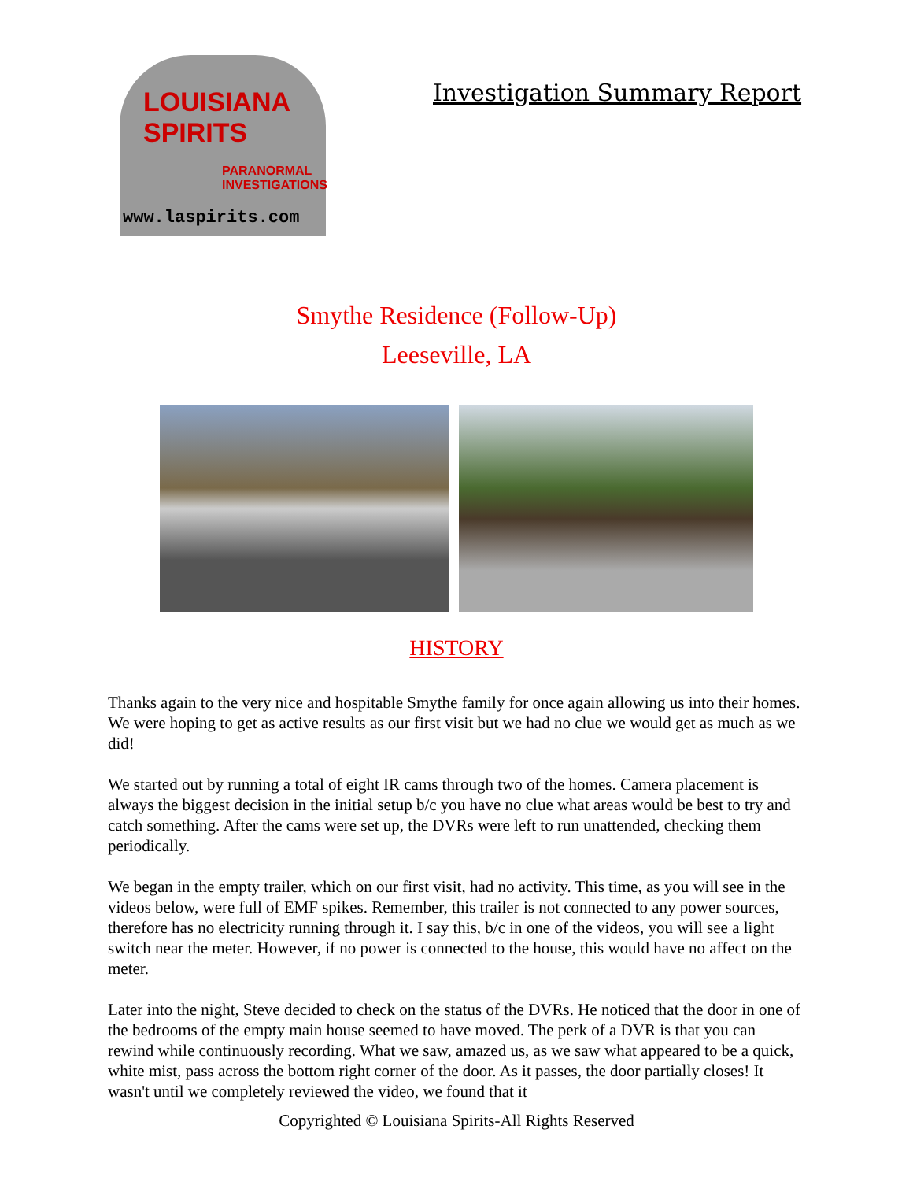LOUISIANA SPIRITS
PARANORMAL INVESTIGATIONS
www.laspirits.com
Investigation Summary Report
Smythe Residence (Follow-Up)
Leeseville, LA
HISTORY
Thanks again to the very nice and hospitable Smythe family for once again allowing us into their homes. We were hoping to get as active results as our first visit but we had no clue we would get as much as we did!
We started out by running a total of eight IR cams through two of the homes. Camera placement is always the biggest decision in the initial setup b/c you have no clue what areas would be best to try and catch something. After the cams were set up, the DVRs were left to run unattended, checking them periodically.
We began in the empty trailer, which on our first visit, had no activity. This time, as you will see in the videos below, were full of EMF spikes. Remember, this trailer is not connected to any power sources, therefore has no electricity running through it. I say this, b/c in one of the videos, you will see a light switch near the meter. However, if no power is connected to the house, this would have no affect on the meter.
Later into the night, Steve decided to check on the status of the DVRs. He noticed that the door in one of the bedrooms of the empty main house seemed to have moved. The perk of a DVR is that you can rewind while continuously recording. What we saw, amazed us, as we saw what appeared to be a quick, white mist, pass across the bottom right corner of the door. As it passes, the door partially closes! It wasn't until we completely reviewed the video, we found that it
Copyrighted © Louisiana Spirits-All Rights Reserved